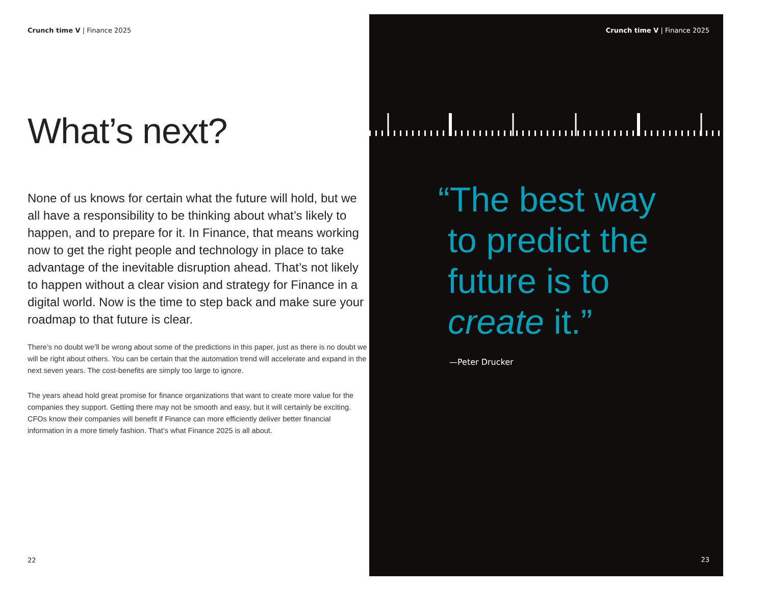Crunch time V | Finance 2025
What’s next?
None of us knows for certain what the future will hold, but we all have a responsibility to be thinking about what’s likely to happen, and to prepare for it. In Finance, that means working now to get the right people and technology in place to take advantage of the inevitable disruption ahead. That’s not likely to happen without a clear vision and strategy for Finance in a digital world. Now is the time to step back and make sure your roadmap to that future is clear.
There’s no doubt we’ll be wrong about some of the predictions in this paper, just as there is no doubt we will be right about others. You can be certain that the automation trend will accelerate and expand in the next seven years. The cost-benefits are simply too large to ignore.
The years ahead hold great promise for finance organizations that want to create more value for the companies they support. Getting there may not be smooth and easy, but it will certainly be exciting. CFOs know their companies will benefit if Finance can more efficiently deliver better financial information in a more timely fashion. That’s what Finance 2025 is all about.
22
Crunch time V | Finance 2025
“The best way
to predict the
future is to
create it.”
—Peter Drucker
23